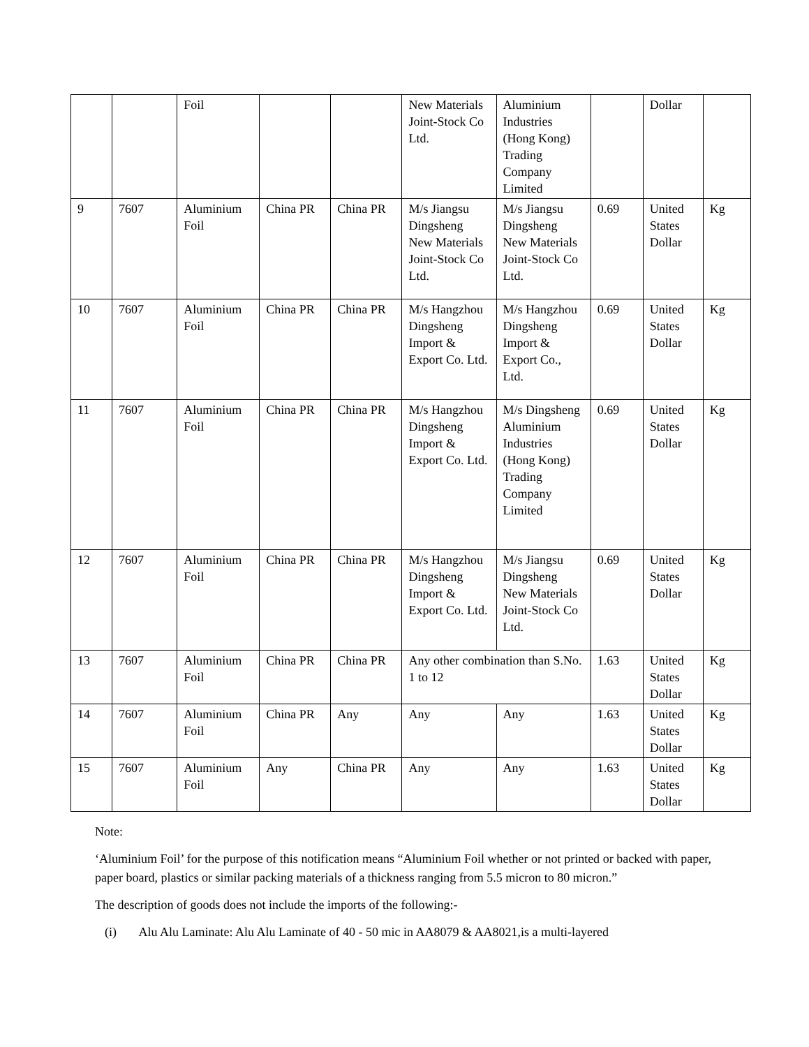| | | Foil | | | New Materials Joint-Stock Co Ltd. | Aluminium Industries (Hong Kong) Trading Company Limited | | Dollar | |
| 9 | 7607 | Aluminium Foil | China PR | China PR | M/s Jiangsu Dingsheng New Materials Joint-Stock Co Ltd. | M/s Jiangsu Dingsheng New Materials Joint-Stock Co Ltd. | 0.69 | United States Dollar | Kg |
| 10 | 7607 | Aluminium Foil | China PR | China PR | M/s Hangzhou Dingsheng Import & Export Co. Ltd. | M/s Hangzhou Dingsheng Import & Export Co., Ltd. | 0.69 | United States Dollar | Kg |
| 11 | 7607 | Aluminium Foil | China PR | China PR | M/s Hangzhou Dingsheng Import & Export Co. Ltd. | M/s Dingsheng Aluminium Industries (Hong Kong) Trading Company Limited | 0.69 | United States Dollar | Kg |
| 12 | 7607 | Aluminium Foil | China PR | China PR | M/s Hangzhou Dingsheng Import & Export Co. Ltd. | M/s Jiangsu Dingsheng New Materials Joint-Stock Co Ltd. | 0.69 | United States Dollar | Kg |
| 13 | 7607 | Aluminium Foil | China PR | China PR | Any other combination than S.No. 1 to 12 | | 1.63 | United States Dollar | Kg |
| 14 | 7607 | Aluminium Foil | China PR | Any | Any | Any | 1.63 | United States Dollar | Kg |
| 15 | 7607 | Aluminium Foil | Any | China PR | Any | Any | 1.63 | United States Dollar | Kg |
Note:
‘Aluminium Foil’ for the purpose of this notification means “Aluminium Foil whether or not printed or backed with paper, paper board, plastics or similar packing materials of a thickness ranging from 5.5 micron to 80 micron.”
The description of goods does not include the imports of the following:-
(i) Alu Alu Laminate: Alu Alu Laminate of 40 - 50 mic in AA8079 & AA8021,is a multi-layered